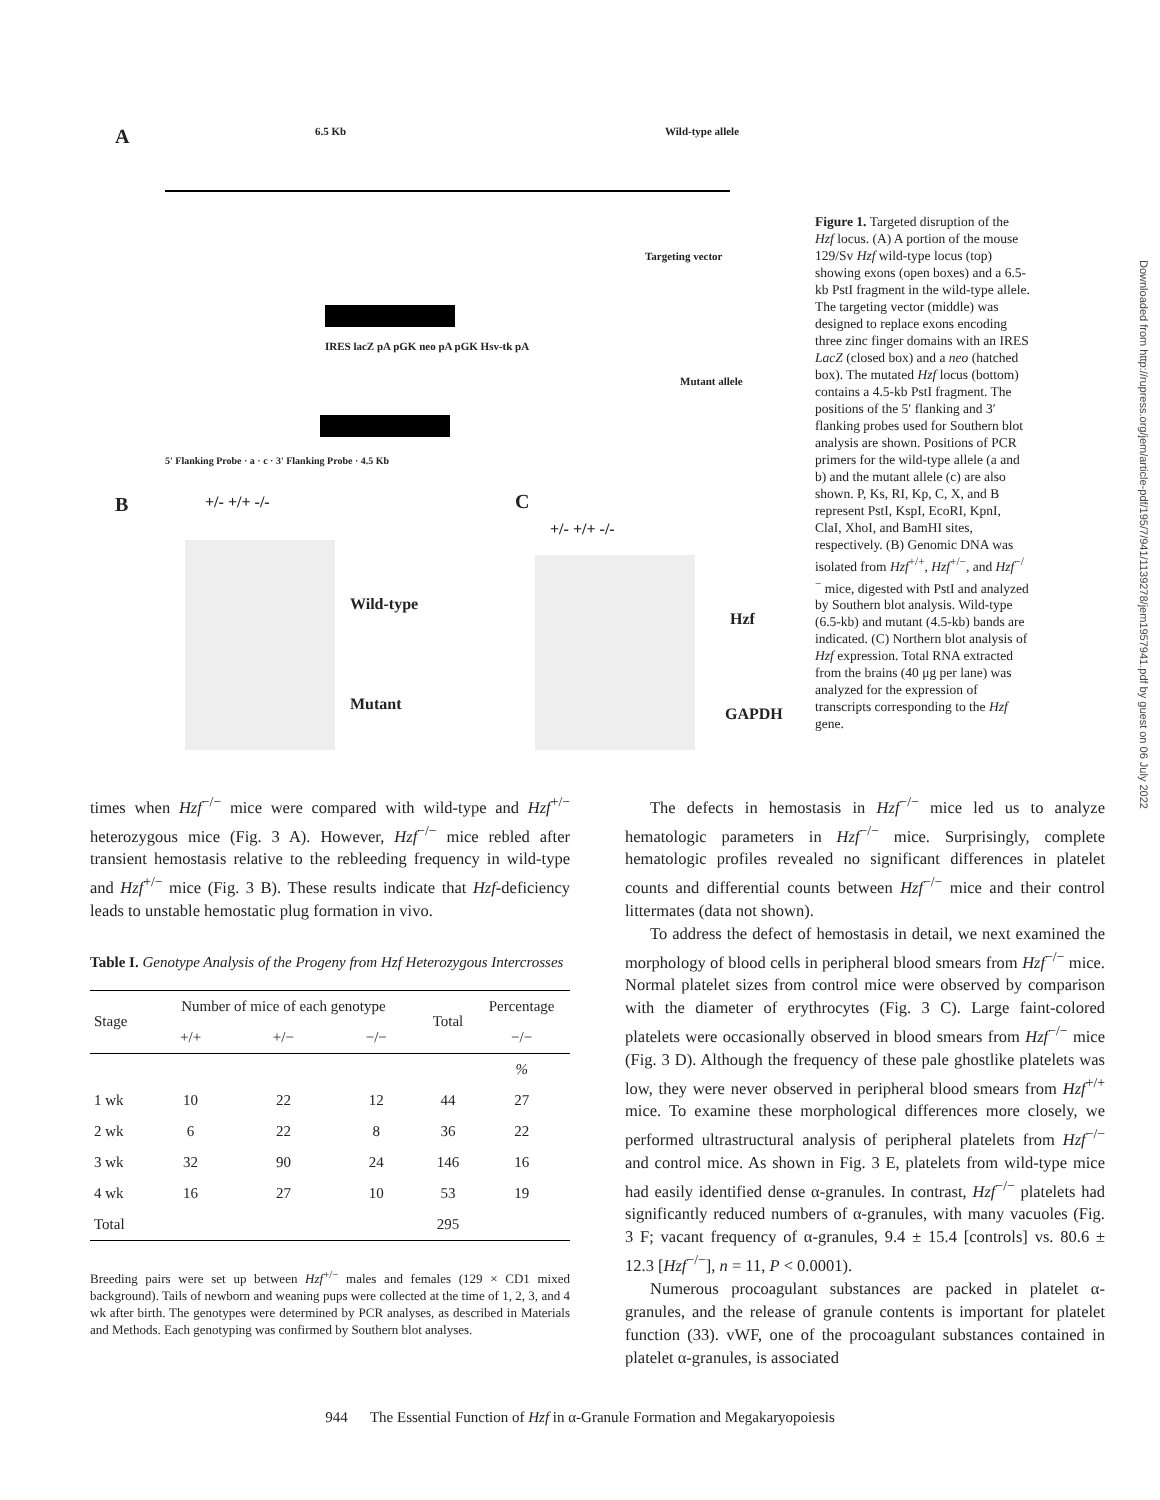Downloaded from http://rupress.org/jem/article-pdf/195/7/941/1139278/jem1957941.pdf by guest on 06 July 2022
A
6.5 Kb Wild-type allele
Targeting vector
IRES lacZ pA pGK neo pA pGK Hsv-tk pA
Mutant allele
5' Flanking Probe · a · c · 3' Flanking Probe · 4.5 Kb
B +/- +/+ -/- C
+/- +/+ -/-
Wild-type
Mutant
Hzf
GAPDH
Figure 1. Targeted disruption of the Hzf locus. (A) A portion of the mouse 129/Sv Hzf wild-type locus (top) showing exons (open boxes) and a 6.5-kb PstI fragment in the wild-type allele. The targeting vector (middle) was designed to replace exons encoding three zinc finger domains with an IRES LacZ (closed box) and a neo (hatched box). The mutated Hzf locus (bottom) contains a 4.5-kb PstI fragment. The positions of the 5′ flanking and 3′ flanking probes used for Southern blot analysis are shown. Positions of PCR primers for the wild-type allele (a and b) and the mutant allele (c) are also shown. P, Ks, RI, Kp, C, X, and B represent PstI, KspI, EcoRI, KpnI, ClaI, XhoI, and BamHI sites, respectively. (B) Genomic DNA was isolated from Hzf<sup>+/+</sup>, Hzf<sup>+/−</sup>, and Hzf<sup>−/−</sup> mice, digested with PstI and analyzed by Southern blot analysis. Wild-type (6.5-kb) and mutant (4.5-kb) bands are indicated. (C) Northern blot analysis of Hzf expression. Total RNA extracted from the brains (40 μg per lane) was analyzed for the expression of transcripts corresponding to the Hzf gene.
times when Hzf<sup>−/−</sup> mice were compared with wild-type and Hzf<sup>+/−</sup> heterozygous mice (Fig. 3 A). However, Hzf<sup>−/−</sup> mice rebled after transient hemostasis relative to the rebleeding frequency in wild-type and Hzf<sup>+/−</sup> mice (Fig. 3 B). These results indicate that Hzf-deficiency leads to unstable hemostatic plug formation in vivo.
Table I. Genotype Analysis of the Progeny from Hzf Heterozygous Intercrosses
| Stage | Number of mice of each genotype | | | Total | Percentage |
| --- | --- | --- | --- | --- | --- |
| | +/+ | +/− | −/− | | −/− |
| | | | | | % |
| 1 wk | 10 | 22 | 12 | 44 | 27 |
| 2 wk | 6 | 22 | 8 | 36 | 22 |
| 3 wk | 32 | 90 | 24 | 146 | 16 |
| 4 wk | 16 | 27 | 10 | 53 | 19 |
| Total | | | | 295 | |
Breeding pairs were set up between Hzf<sup>+/−</sup> males and females (129 × CD1 mixed background). Tails of newborn and weaning pups were collected at the time of 1, 2, 3, and 4 wk after birth. The genotypes were determined by PCR analyses, as described in Materials and Methods. Each genotyping was confirmed by Southern blot analyses.
The defects in hemostasis in Hzf<sup>−/−</sup> mice led us to analyze hematologic parameters in Hzf<sup>−/−</sup> mice. Surprisingly, complete hematologic profiles revealed no significant differences in platelet counts and differential counts between Hzf<sup>−/−</sup> mice and their control littermates (data not shown).
To address the defect of hemostasis in detail, we next examined the morphology of blood cells in peripheral blood smears from Hzf<sup>−/−</sup> mice. Normal platelet sizes from control mice were observed by comparison with the diameter of erythrocytes (Fig. 3 C). Large faint-colored platelets were occasionally observed in blood smears from Hzf<sup>−/−</sup> mice (Fig. 3 D). Although the frequency of these pale ghostlike platelets was low, they were never observed in peripheral blood smears from Hzf<sup>+/+</sup> mice. To examine these morphological differences more closely, we performed ultrastructural analysis of peripheral platelets from Hzf<sup>−/−</sup> and control mice. As shown in Fig. 3 E, platelets from wild-type mice had easily identified dense α-granules. In contrast, Hzf<sup>−/−</sup> platelets had significantly reduced numbers of α-granules, with many vacuoles (Fig. 3 F; vacant frequency of α-granules, 9.4 ± 15.4 [controls] vs. 80.6 ± 12.3 [Hzf<sup>−/−</sup>], n = 11, P < 0.0001).
Numerous procoagulant substances are packed in platelet α-granules, and the release of granule contents is important for platelet function (33). vWF, one of the procoagulant substances contained in platelet α-granules, is associated
944 The Essential Function of Hzf in α-Granule Formation and Megakaryopoiesis